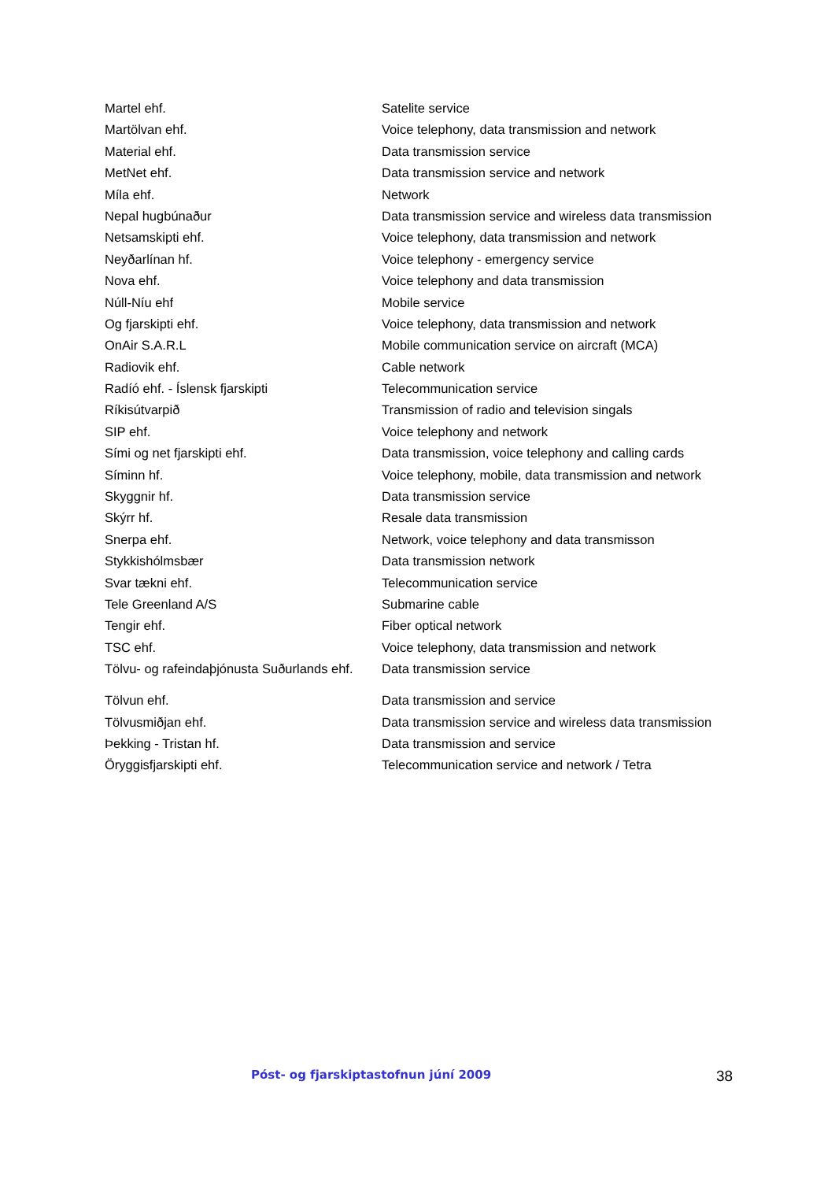| Martel ehf. | Satelite service |
| Martölvan ehf. | Voice telephony, data transmission and network |
| Material ehf. | Data transmission service |
| MetNet ehf. | Data transmission service and network |
| Míla ehf. | Network |
| Nepal hugbúnaður | Data transmission service and wireless data transmission |
| Netsamskipti ehf. | Voice telephony, data transmission and network |
| Neyðarlínan hf. | Voice telephony - emergency service |
| Nova ehf. | Voice telephony and data transmission |
| Núll-Níu ehf | Mobile service |
| Og fjarskipti ehf. | Voice telephony, data transmission and network |
| OnAir S.A.R.L | Mobile communication service on aircraft (MCA) |
| Radiovik ehf. | Cable network |
| Radíó ehf. - Íslensk fjarskipti | Telecommunication service |
| Ríkisútvarpið | Transmission of radio and television singals |
| SIP ehf. | Voice telephony and network |
| Sími og net fjarskipti ehf. | Data transmission, voice telephony and calling cards |
| Síminn hf. | Voice telephony, mobile, data transmission and network |
| Skyggnir hf. | Data transmission service |
| Skýrr hf. | Resale data transmission |
| Snerpa ehf. | Network, voice telephony and data transmisson |
| Stykkishólmsbær | Data transmission network |
| Svar tækni ehf. | Telecommunication service |
| Tele Greenland A/S | Submarine cable |
| Tengir ehf. | Fiber optical network |
| TSC ehf. | Voice telephony, data transmission and network |
| Tölvu- og rafeindaþjónusta Suðurlands ehf. | Data transmission service |
| Tölvun ehf. | Data transmission and service |
| Tölvusmiðjan ehf. | Data transmission service and wireless data transmission |
| Þekking - Tristan hf. | Data transmission and service |
| Öryggisfjarskipti ehf. | Telecommunication service and network / Tetra |
Póst- og fjarskiptastofnun júní 2009 38